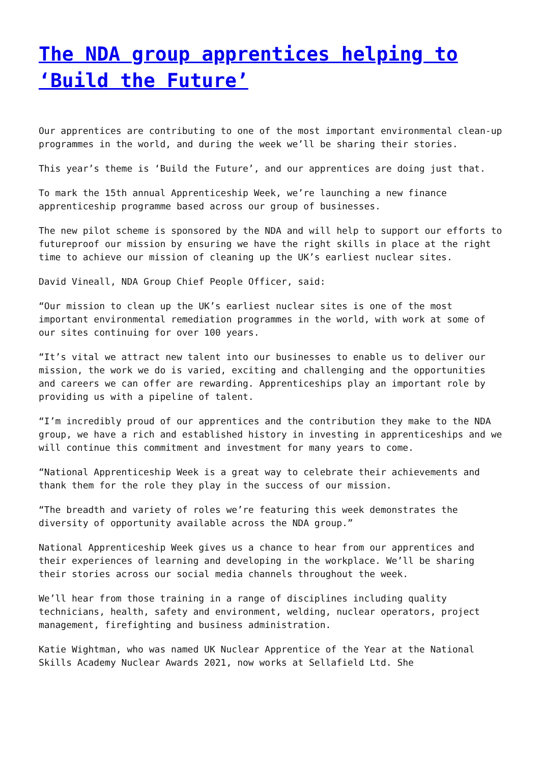The NDA group apprentices helping to ‘Build the Future’
Our apprentices are contributing to one of the most important environmental clean-up programmes in the world, and during the week we’ll be sharing their stories.
This year’s theme is ‘Build the Future’, and our apprentices are doing just that.
To mark the 15th annual Apprenticeship Week, we’re launching a new finance apprenticeship programme based across our group of businesses.
The new pilot scheme is sponsored by the NDA and will help to support our efforts to futureproof our mission by ensuring we have the right skills in place at the right time to achieve our mission of cleaning up the UK’s earliest nuclear sites.
David Vineall, NDA Group Chief People Officer, said:
“Our mission to clean up the UK’s earliest nuclear sites is one of the most important environmental remediation programmes in the world, with work at some of our sites continuing for over 100 years.
“It’s vital we attract new talent into our businesses to enable us to deliver our mission, the work we do is varied, exciting and challenging and the opportunities and careers we can offer are rewarding. Apprenticeships play an important role by providing us with a pipeline of talent.
“I’m incredibly proud of our apprentices and the contribution they make to the NDA group, we have a rich and established history in investing in apprenticeships and we will continue this commitment and investment for many years to come.
“National Apprenticeship Week is a great way to celebrate their achievements and thank them for the role they play in the success of our mission.
“The breadth and variety of roles we’re featuring this week demonstrates the diversity of opportunity available across the NDA group.”
National Apprenticeship Week gives us a chance to hear from our apprentices and their experiences of learning and developing in the workplace. We’ll be sharing their stories across our social media channels throughout the week.
We’ll hear from those training in a range of disciplines including quality technicians, health, safety and environment, welding, nuclear operators, project management, firefighting and business administration.
Katie Wightman, who was named UK Nuclear Apprentice of the Year at the National Skills Academy Nuclear Awards 2021, now works at Sellafield Ltd. She